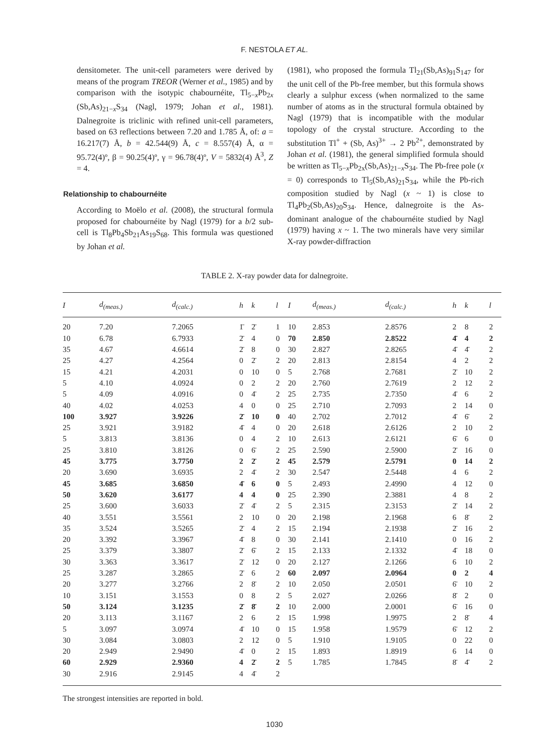F. NESTOLA ET AL.
densitometer. The unit-cell parameters were derived by means of the program TREOR (Werner et al., 1985) and by comparison with the isotypic chabournéite, Tl<sub>5−x</sub>Pb<sub>2x</sub> (Sb,As)<sub>21−x</sub>S<sub>34</sub> (Nagl, 1979; Johan et al., 1981). Dalnegroite is triclinic with refined unit-cell parameters, based on 63 reflections between 7.20 and 1.785 Å, of: a = 16.217(7) Å, b = 42.544(9) Å, c = 8.557(4) Å, α = 95.72(4)º, β = 90.25(4)º, γ = 96.78(4)º, V = 5832(4) Å<sup>3</sup>, Z = 4.
Relationship to chabournéite
According to Moëlo et al. (2008), the structural formula proposed for chabournéite by Nagl (1979) for a b/2 sub-cell is Tl<sub>8</sub>Pb<sub>4</sub>Sb<sub>21</sub>As<sub>19</sub>S<sub>68</sub>. This formula was questioned by Johan et al.
(1981), who proposed the formula Tl<sub>21</sub>(Sb,As)<sub>91</sub>S<sub>147</sub> for the unit cell of the Pb-free member, but this formula shows clearly a sulphur excess (when normalized to the same number of atoms as in the structural formula obtained by Nagl (1979) that is incompatible with the modular topology of the crystal structure. According to the substitution Tl<sup>+</sup> + (Sb, As)<sup>3+</sup> → 2 Pb<sup>2+</sup>, demonstrated by Johan et al. (1981), the general simplified formula should be written as Tl<sub>5−x</sub>Pb<sub>2x</sub>(Sb,As)<sub>21−x</sub>S<sub>34</sub>. The Pb-free pole (x = 0) corresponds to Tl<sub>5</sub>(Sb,As)<sub>21</sub>S<sub>34</sub>, while the Pb-rich composition studied by Nagl (x ~ 1) is close to Tl<sub>4</sub>Pb<sub>2</sub>(Sb,As)<sub>20</sub>S<sub>34</sub>. Hence, dalnegroite is the As-dominant analogue of the chabournéite studied by Nagl (1979) having x ~ 1. The two minerals have very similar X-ray powder-diffraction
TABLE 2. X-ray powder data for dalnegroite.
| I | d<sub>(meas.)</sub> | d<sub>(calc.)</sub> | h | k | l | I | d<sub>(meas.)</sub> | d<sub>(calc.)</sub> | h | k | l |
| --- | --- | --- | --- | --- | --- | --- | --- | --- | --- | --- | --- |
| 20 | 7.20 | 7.2065 | 1̄ | 2̄ | 1 | 10 | 2.853 | 2.8576 | 2 | 8 | 2 |
| 10 | 6.78 | 6.7933 | 2̄ | 4 | 0 | 70 | 2.850 | 2.8522 | 4̄ | 4 | 2 |
| 35 | 4.67 | 4.6614 | 2̄ | 8 | 0 | 30 | 2.827 | 2.8265 | 4̄ | 4̄ | 2 |
| 25 | 4.27 | 4.2564 | 0 | 2̄ | 2 | 20 | 2.813 | 2.8154 | 4 | 2 | 2 |
| 15 | 4.21 | 4.2031 | 0 | 10 | 0 | 5 | 2.768 | 2.7681 | 2̄ | 10 | 2 |
| 5 | 4.10 | 4.0924 | 0 | 2 | 2 | 20 | 2.760 | 2.7619 | 2 | 12 | 2 |
| 5 | 4.09 | 4.0916 | 0 | 4̄ | 2 | 25 | 2.735 | 2.7350 | 4̄ | 6 | 2 |
| 40 | 4.02 | 4.0253 | 4 | 0 | 0 | 25 | 2.710 | 2.7093 | 2 | 14 | 0 |
| 100 | 3.927 | 3.9226 | 2̄ | 10 | 0 | 40 | 2.702 | 2.7012 | 4̄ | 6̄ | 2 |
| 25 | 3.921 | 3.9182 | 4̄ | 4 | 0 | 20 | 2.618 | 2.6126 | 2 | 10 | 2 |
| 5 | 3.813 | 3.8136 | 0 | 4 | 2 | 10 | 2.613 | 2.6121 | 6̄ | 6 | 0 |
| 25 | 3.810 | 3.8126 | 0 | 6̄ | 2 | 25 | 2.590 | 2.5900 | 2̄ | 16 | 0 |
| 45 | 3.775 | 3.7750 | 2 | 2̄ | 2 | 45 | 2.579 | 2.5791 | 0 | 14 | 2 |
| 20 | 3.690 | 3.6935 | 2 | 4̄ | 2 | 30 | 2.547 | 2.5448 | 4 | 6 | 2 |
| 45 | 3.685 | 3.6850 | 4̄ | 6 | 0 | 5 | 2.493 | 2.4990 | 4 | 12 | 0 |
| 50 | 3.620 | 3.6177 | 4 | 4 | 0 | 25 | 2.390 | 2.3881 | 4 | 8 | 2 |
| 25 | 3.600 | 3.6033 | 2̄ | 4̄ | 2 | 5 | 2.315 | 2.3153 | 2̄ | 14 | 2 |
| 40 | 3.551 | 3.5561 | 2 | 10 | 0 | 20 | 2.198 | 2.1968 | 6 | 8̄ | 2 |
| 35 | 3.524 | 3.5265 | 2̄ | 4 | 2 | 15 | 2.194 | 2.1938 | 2̄ | 16 | 2 |
| 20 | 3.392 | 3.3967 | 4̄ | 8 | 0 | 30 | 2.141 | 2.1410 | 0 | 16 | 2 |
| 25 | 3.379 | 3.3807 | 2̄ | 6̄ | 2 | 15 | 2.133 | 2.1332 | 4̄ | 18 | 0 |
| 30 | 3.363 | 3.3617 | 2̄ | 12 | 0 | 20 | 2.127 | 2.1266 | 6 | 10 | 2 |
| 25 | 3.287 | 3.2865 | 2̄ | 6 | 2 | 60 | 2.097 | 2.0964 | 0 | 2 | 4 |
| 20 | 3.277 | 3.2766 | 2 | 8̄ | 2 | 10 | 2.050 | 2.0501 | 6̄ | 10 | 2 |
| 10 | 3.151 | 3.1553 | 0 | 8 | 2 | 5 | 2.027 | 2.0266 | 8̄ | 2 | 0 |
| 50 | 3.124 | 3.1235 | 2̄ | 8̄ | 2 | 10 | 2.000 | 2.0001 | 6̄ | 16 | 0 |
| 20 | 3.113 | 3.1167 | 2 | 6 | 2 | 15 | 1.998 | 1.9975 | 2 | 8̄ | 4 |
| 5 | 3.097 | 3.0974 | 4̄ | 10 | 0 | 15 | 1.958 | 1.9579 | 6̄ | 12 | 2 |
| 30 | 3.084 | 3.0803 | 2 | 12 | 0 | 5 | 1.910 | 1.9105 | 0 | 22 | 0 |
| 20 | 2.949 | 2.9490 | 4̄ | 0 | 2 | 15 | 1.893 | 1.8919 | 6 | 14 | 0 |
| 60 | 2.929 | 2.9360 | 4 | 2̄ | 2 | 5 | 1.785 | 1.7845 | 8̄ | 4̄ | 2 |
| 30 | 2.916 | 2.9145 | 4 | 4̄ | 2 | | | | | | |
The strongest intensities are reported in bold.
1030